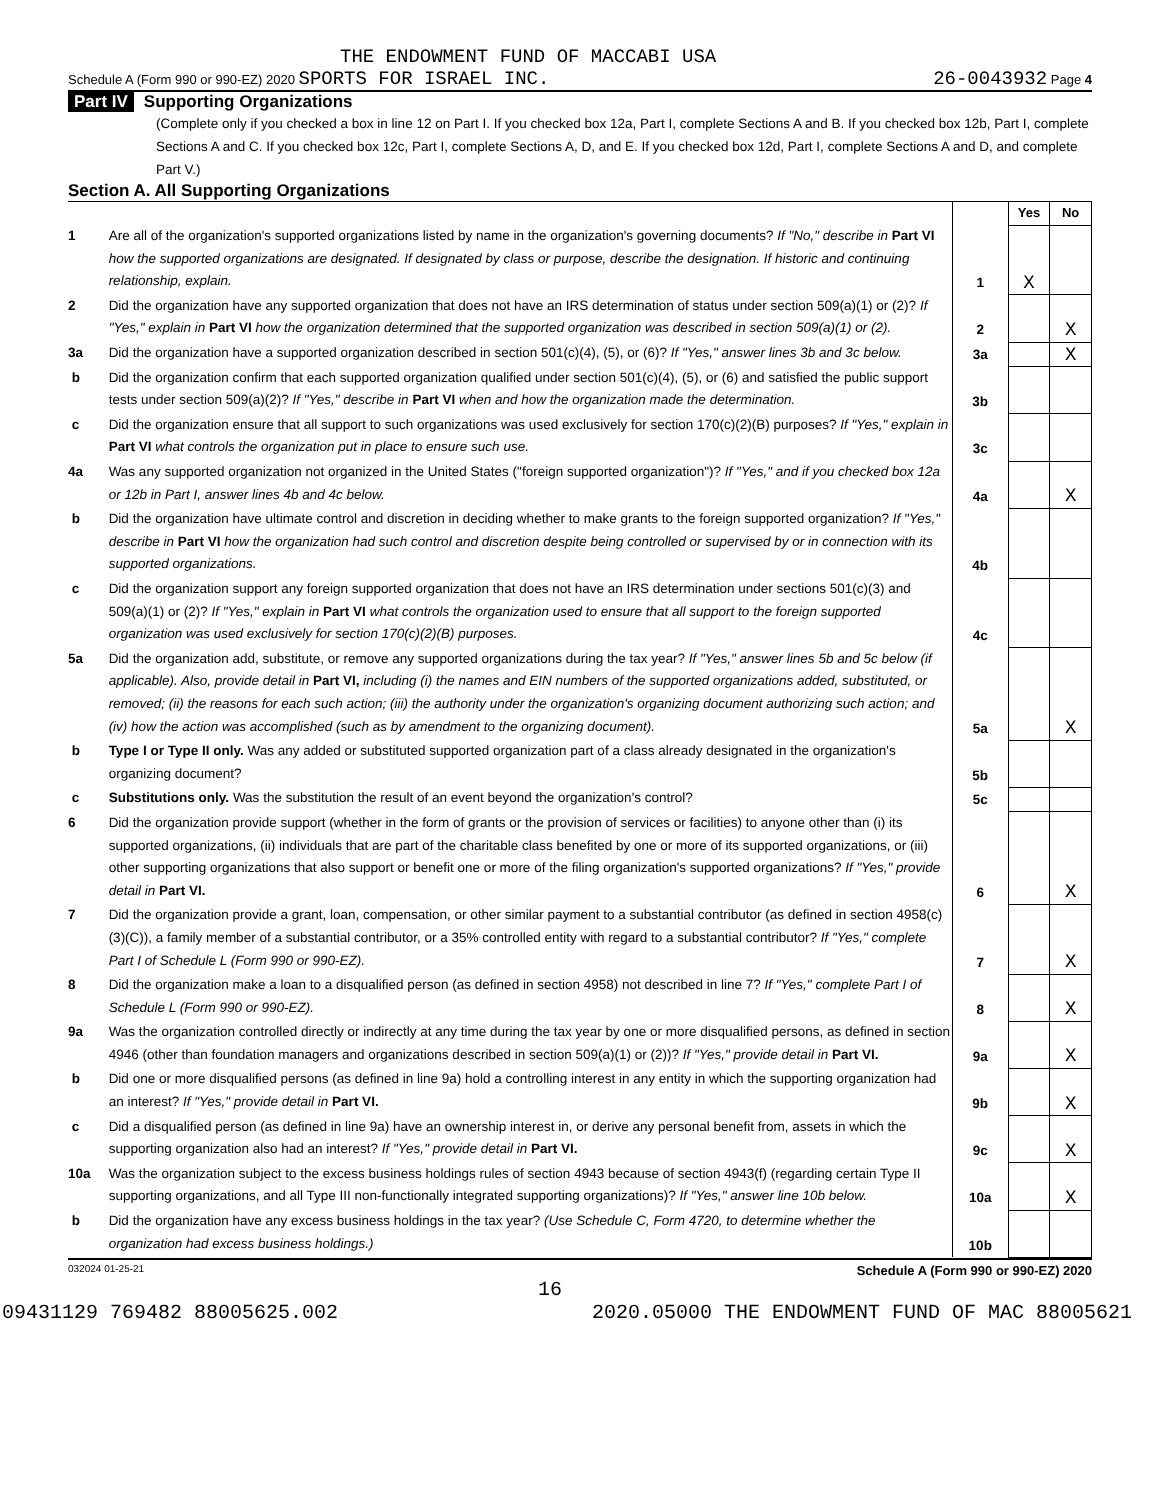THE ENDOWMENT FUND OF MACCABI USA
Schedule A (Form 990 or 990-EZ) 2020 SPORTS FOR ISRAEL INC. 26-0043932 Page 4
Part IV Supporting Organizations
(Complete only if you checked a box in line 12 on Part I. If you checked box 12a, Part I, complete Sections A and B. If you checked box 12b, Part I, complete Sections A and C. If you checked box 12c, Part I, complete Sections A, D, and E. If you checked box 12d, Part I, complete Sections A and D, and complete Part V.)
Section A. All Supporting Organizations
| | | | Yes | No |
| 1 | Are all of the organization's supported organizations listed by name in the organization's governing documents? If "No," describe in Part VI how the supported organizations are designated. If designated by class or purpose, describe the designation. If historic and continuing relationship, explain. | 1 | X | |
| 2 | Did the organization have any supported organization that does not have an IRS determination of status under section 509(a)(1) or (2)? If "Yes," explain in Part VI how the organization determined that the supported organization was described in section 509(a)(1) or (2). | 2 | | X |
| 3a | Did the organization have a supported organization described in section 501(c)(4), (5), or (6)? If "Yes," answer lines 3b and 3c below. | 3a | | X |
| b | Did the organization confirm that each supported organization qualified under section 501(c)(4), (5), or (6) and satisfied the public support tests under section 509(a)(2)? If "Yes," describe in Part VI when and how the organization made the determination. | 3b | | |
| c | Did the organization ensure that all support to such organizations was used exclusively for section 170(c)(2)(B) purposes? If "Yes," explain in Part VI what controls the organization put in place to ensure such use. | 3c | | |
| 4a | Was any supported organization not organized in the United States ("foreign supported organization")? If "Yes," and if you checked box 12a or 12b in Part I, answer lines 4b and 4c below. | 4a | | X |
| b | Did the organization have ultimate control and discretion in deciding whether to make grants to the foreign supported organization? If "Yes," describe in Part VI how the organization had such control and discretion despite being controlled or supervised by or in connection with its supported organizations. | 4b | | |
| c | Did the organization support any foreign supported organization that does not have an IRS determination under sections 501(c)(3) and 509(a)(1) or (2)? If "Yes," explain in Part VI what controls the organization used to ensure that all support to the foreign supported organization was used exclusively for section 170(c)(2)(B) purposes. | 4c | | |
| 5a | Did the organization add, substitute, or remove any supported organizations during the tax year? If "Yes," answer lines 5b and 5c below (if applicable). Also, provide detail in Part VI, including (i) the names and EIN numbers of the supported organizations added, substituted, or removed; (ii) the reasons for each such action; (iii) the authority under the organization's organizing document authorizing such action; and (iv) how the action was accomplished (such as by amendment to the organizing document). | 5a | | X |
| b | Type I or Type II only. Was any added or substituted supported organization part of a class already designated in the organization's organizing document? | 5b | | |
| c | Substitutions only. Was the substitution the result of an event beyond the organization's control? | 5c | | |
| 6 | Did the organization provide support (whether in the form of grants or the provision of services or facilities) to anyone other than (i) its supported organizations, (ii) individuals that are part of the charitable class benefited by one or more of its supported organizations, or (iii) other supporting organizations that also support or benefit one or more of the filing organization's supported organizations? If "Yes," provide detail in Part VI. | 6 | | X |
| 7 | Did the organization provide a grant, loan, compensation, or other similar payment to a substantial contributor (as defined in section 4958(c)(3)(C)), a family member of a substantial contributor, or a 35% controlled entity with regard to a substantial contributor? If "Yes," complete Part I of Schedule L (Form 990 or 990-EZ). | 7 | | X |
| 8 | Did the organization make a loan to a disqualified person (as defined in section 4958) not described in line 7? If "Yes," complete Part I of Schedule L (Form 990 or 990-EZ). | 8 | | X |
| 9a | Was the organization controlled directly or indirectly at any time during the tax year by one or more disqualified persons, as defined in section 4946 (other than foundation managers and organizations described in section 509(a)(1) or (2))? If "Yes," provide detail in Part VI. | 9a | | X |
| b | Did one or more disqualified persons (as defined in line 9a) hold a controlling interest in any entity in which the supporting organization had an interest? If "Yes," provide detail in Part VI. | 9b | | X |
| c | Did a disqualified person (as defined in line 9a) have an ownership interest in, or derive any personal benefit from, assets in which the supporting organization also had an interest? If "Yes," provide detail in Part VI. | 9c | | X |
| 10a | Was the organization subject to the excess business holdings rules of section 4943 because of section 4943(f) (regarding certain Type II supporting organizations, and all Type III non-functionally integrated supporting organizations)? If "Yes," answer line 10b below. | 10a | | X |
| b | Did the organization have any excess business holdings in the tax year? (Use Schedule C, Form 4720, to determine whether the organization had excess business holdings.) | 10b | | |
032024 01-25-21 Schedule A (Form 990 or 990-EZ) 2020
16
09431129 769482 88005625.002 2020.05000 THE ENDOWMENT FUND OF MAC 88005621